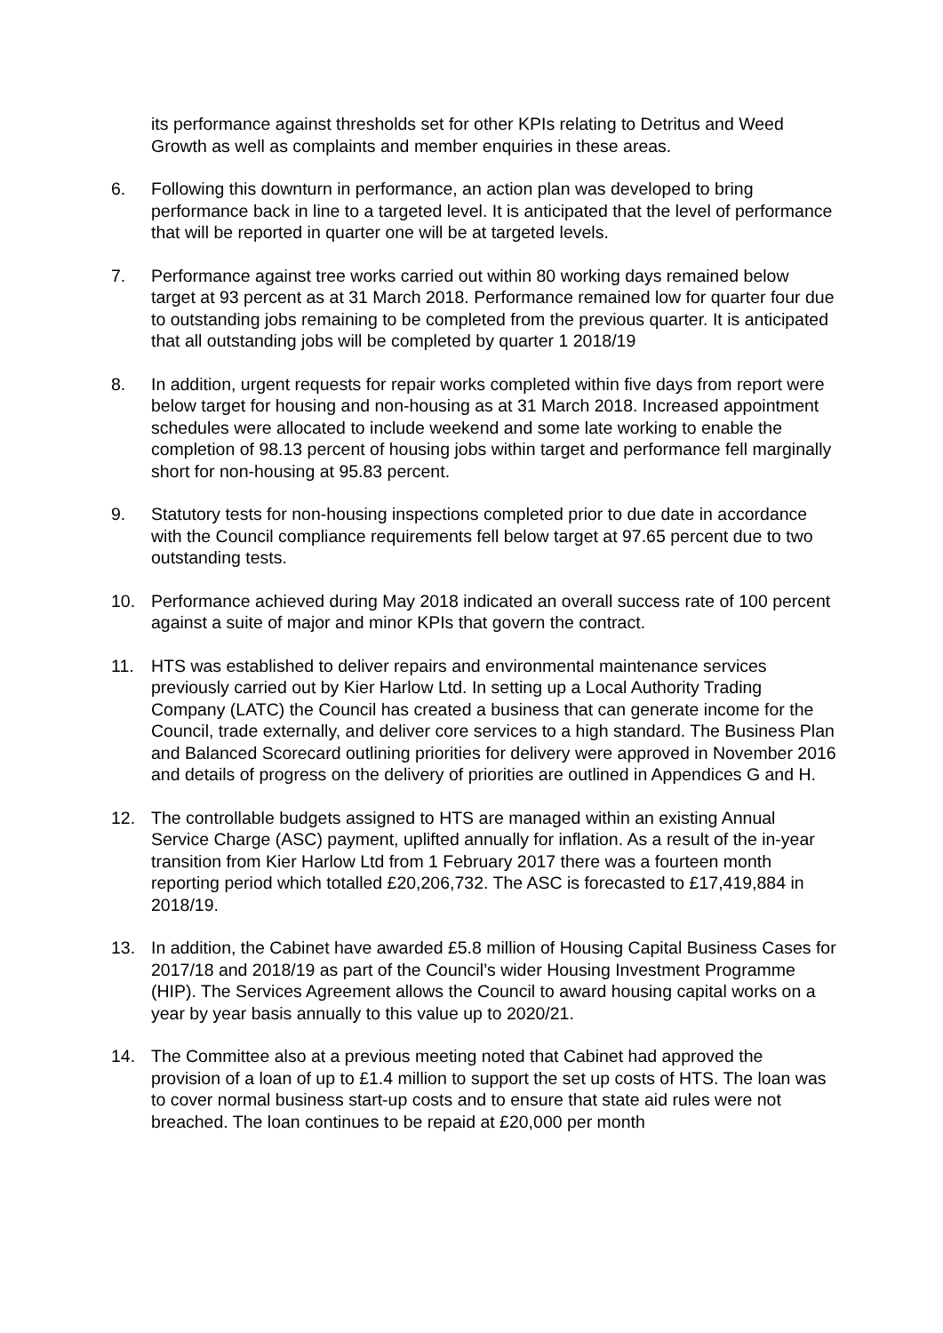its performance against thresholds set for other KPIs relating to Detritus and Weed Growth as well as complaints and member enquiries in these areas.
6. Following this downturn in performance, an action plan was developed to bring performance back in line to a targeted level. It is anticipated that the level of performance that will be reported in quarter one will be at targeted levels.
7. Performance against tree works carried out within 80 working days remained below target at 93 percent as at 31 March 2018. Performance remained low for quarter four due to outstanding jobs remaining to be completed from the previous quarter. It is anticipated that all outstanding jobs will be completed by quarter 1 2018/19
8. In addition, urgent requests for repair works completed within five days from report were below target for housing and non-housing as at 31 March 2018. Increased appointment schedules were allocated to include weekend and some late working to enable the completion of 98.13 percent of housing jobs within target and performance fell marginally short for non-housing at 95.83 percent.
9. Statutory tests for non-housing inspections completed prior to due date in accordance with the Council compliance requirements fell below target at 97.65 percent due to two outstanding tests.
10. Performance achieved during May 2018 indicated an overall success rate of 100 percent against a suite of major and minor KPIs that govern the contract.
11. HTS was established to deliver repairs and environmental maintenance services previously carried out by Kier Harlow Ltd. In setting up a Local Authority Trading Company (LATC) the Council has created a business that can generate income for the Council, trade externally, and deliver core services to a high standard. The Business Plan and Balanced Scorecard outlining priorities for delivery were approved in November 2016 and details of progress on the delivery of priorities are outlined in Appendices G and H.
12. The controllable budgets assigned to HTS are managed within an existing Annual Service Charge (ASC) payment, uplifted annually for inflation. As a result of the in-year transition from Kier Harlow Ltd from 1 February 2017 there was a fourteen month reporting period which totalled £20,206,732. The ASC is forecasted to £17,419,884 in 2018/19.
13. In addition, the Cabinet have awarded £5.8 million of Housing Capital Business Cases for 2017/18 and 2018/19 as part of the Council’s wider Housing Investment Programme (HIP). The Services Agreement allows the Council to award housing capital works on a year by year basis annually to this value up to 2020/21.
14. The Committee also at a previous meeting noted that Cabinet had approved the provision of a loan of up to £1.4 million to support the set up costs of HTS. The loan was to cover normal business start-up costs and to ensure that state aid rules were not breached. The loan continues to be repaid at £20,000 per month